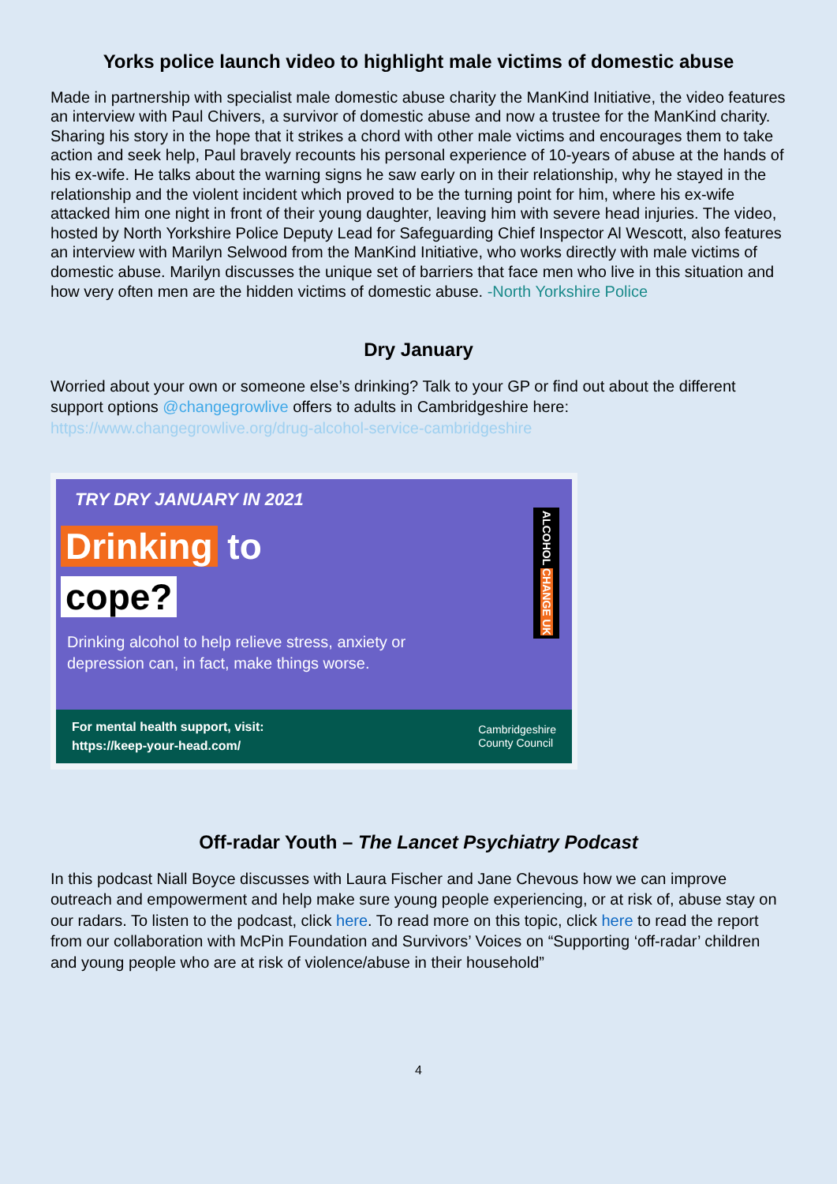Yorks police launch video to highlight male victims of domestic abuse
Made in partnership with specialist male domestic abuse charity the ManKind Initiative, the video features an interview with Paul Chivers, a survivor of domestic abuse and now a trustee for the ManKind charity. Sharing his story in the hope that it strikes a chord with other male victims and encourages them to take action and seek help, Paul bravely recounts his personal experience of 10-years of abuse at the hands of his ex-wife. He talks about the warning signs he saw early on in their relationship, why he stayed in the relationship and the violent incident which proved to be the turning point for him, where his ex-wife attacked him one night in front of their young daughter, leaving him with severe head injuries. The video, hosted by North Yorkshire Police Deputy Lead for Safeguarding Chief Inspector Al Wescott, also features an interview with Marilyn Selwood from the ManKind Initiative, who works directly with male victims of domestic abuse. Marilyn discusses the unique set of barriers that face men who live in this situation and how very often men are the hidden victims of domestic abuse. -North Yorkshire Police
Dry January
Worried about your own or someone else’s drinking? Talk to your GP or find out about the different support options @changegrowlive offers to adults in Cambridgeshire here: https://www.changegrowlive.org/drug-alcohol-service-cambridgeshire
TRY DRY JANUARY IN 2021
Drinking to
cope?
Drinking alcohol to help relieve stress, anxiety or
depression can, in fact, make things worse.
ALCOHOL CHANGE UK
For mental health support, visit:
https://keep-your-head.com/
Cambridgeshire
County Council
Off-radar Youth – The Lancet Psychiatry Podcast
In this podcast Niall Boyce discusses with Laura Fischer and Jane Chevous how we can improve outreach and empowerment and help make sure young people experiencing, or at risk of, abuse stay on our radars. To listen to the podcast, click here. To read more on this topic, click here to read the report from our collaboration with McPin Foundation and Survivors’ Voices on “Supporting ‘off-radar’ children and young people who are at risk of violence/abuse in their household”
4